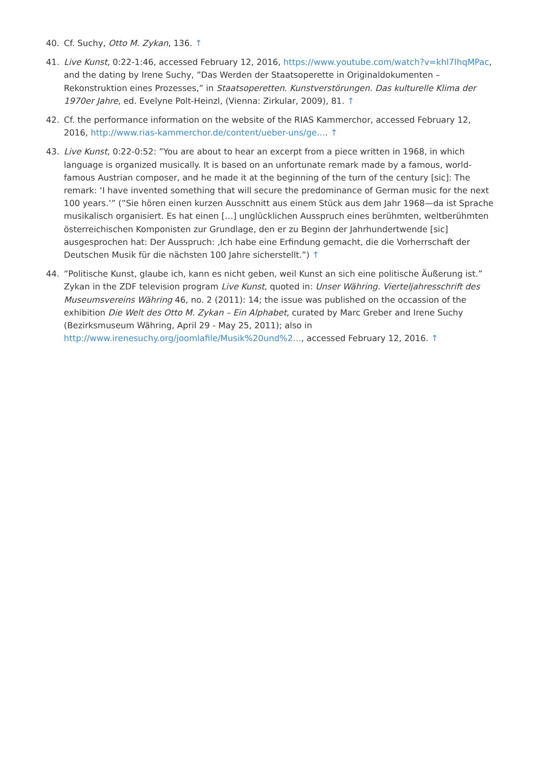40. Cf. Suchy, Otto M. Zykan, 136. ↑
41. Live Kunst, 0:22-1:46, accessed February 12, 2016, https://www.youtube.com/watch?v=khl7IhqMPac, and the dating by Irene Suchy, ”Das Werden der Staatsoperette in Originaldokumenten – Rekonstruktion eines Prozesses,” in Staatsoperetten. Kunstverstörungen. Das kulturelle Klima der 1970er Jahre, ed. Evelyne Polt-Heinzl, (Vienna: Zirkular, 2009), 81. ↑
42. Cf. the performance information on the website of the RIAS Kammerchor, accessed February 12, 2016, http://www.rias-kammerchor.de/content/ueber-uns/ge…. ↑
43. Live Kunst, 0:22-0:52: ”You are about to hear an excerpt from a piece written in 1968, in which language is organized musically. It is based on an unfortunate remark made by a famous, world-famous Austrian composer, and he made it at the beginning of the turn of the century [sic]: The remark: ‘I have invented something that will secure the predominance of German music for the next 100 years.’” (”Sie hören einen kurzen Ausschnitt aus einem Stück aus dem Jahr 1968—da ist Sprache musikalisch organisiert. Es hat einen […] unglücklichen Ausspruch eines berühmten, weltberühmten österreichischen Komponisten zur Grundlage, den er zu Beginn der Jahrhundertwende [sic] ausgesprochen hat: Der Ausspruch: ‚Ich habe eine Erfindung gemacht, die die Vorherrschaft der Deutschen Musik für die nächsten 100 Jahre sicherstellt.”) ↑
44.”Politische Kunst, glaube ich, kann es nicht geben, weil Kunst an sich eine politische Äußerung ist.” Zykan in the ZDF television program Live Kunst, quoted in: Unser Währing. Vierteljahresschrift des Museumsvereins Währing 46, no. 2 (2011): 14; the issue was published on the occassion of the exhibition Die Welt des Otto M. Zykan – Ein Alphabet, curated by Marc Greber and Irene Suchy (Bezirksmuseum Währing, April 29 - May 25, 2011); also in http://www.irenesuchy.org/joomlafile/Musik%20und%2…, accessed February 12, 2016. ↑